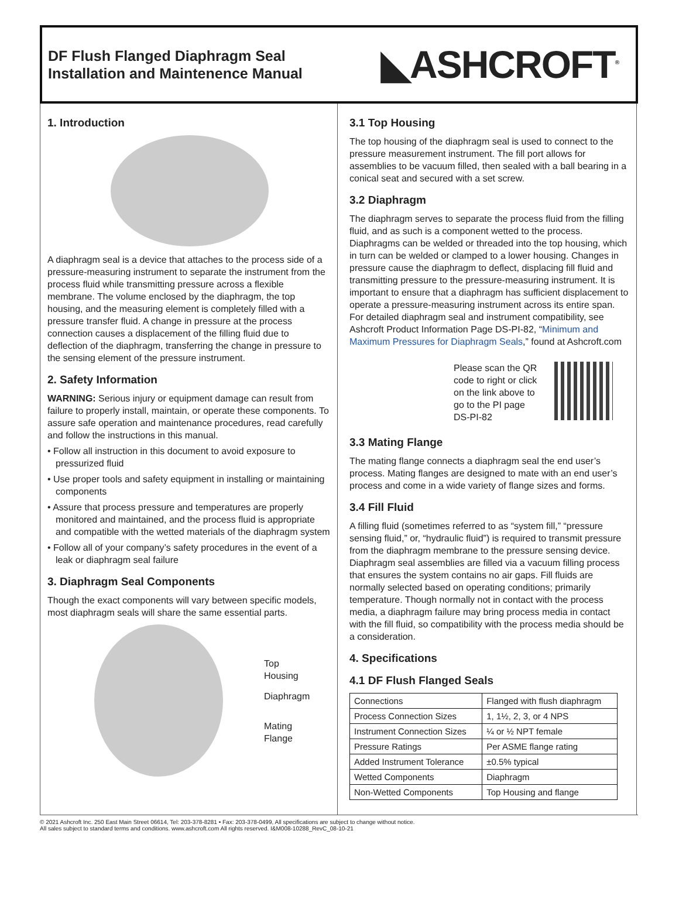DF Flush Flanged Diaphragm Seal
Installation and Maintenence Manual
◣ASHCROFT<sup>®</sup>
1. Introduction
A diaphragm seal is a device that attaches to the process side of a pressure-measuring instrument to separate the instrument from the process fluid while transmitting pressure across a flexible membrane. The volume enclosed by the diaphragm, the top housing, and the measuring element is completely filled with a pressure transfer fluid. A change in pressure at the process connection causes a displacement of the filling fluid due to deflection of the diaphragm, transferring the change in pressure to the sensing element of the pressure instrument.
2. Safety Information
WARNING: Serious injury or equipment damage can result from failure to properly install, maintain, or operate these components. To assure safe operation and maintenance procedures, read carefully and follow the instructions in this manual.
• Follow all instruction in this document to avoid exposure to pressurized fluid
• Use proper tools and safety equipment in installing or maintaining components
• Assure that process pressure and temperatures are properly monitored and maintained, and the process fluid is appropriate and compatible with the wetted materials of the diaphragm system
• Follow all of your company’s safety procedures in the event of a leak or diaphragm seal failure
3. Diaphragm Seal Components
Though the exact components will vary between specific models, most diaphragm seals will share the same essential parts.
Top
Housing
Diaphragm
Mating
Flange
3.1 Top Housing
The top housing of the diaphragm seal is used to connect to the pressure measurement instrument. The fill port allows for assemblies to be vacuum filled, then sealed with a ball bearing in a conical seat and secured with a set screw.
3.2 Diaphragm
The diaphragm serves to separate the process fluid from the filling fluid, and as such is a component wetted to the process. Diaphragms can be welded or threaded into the top housing, which in turn can be welded or clamped to a lower housing. Changes in pressure cause the diaphragm to deflect, displacing fill fluid and transmitting pressure to the pressure-measuring instrument. It is important to ensure that a diaphragm has sufficient displacement to operate a pressure-measuring instrument across its entire span. For detailed diaphragm seal and instrument compatibility, see Ashcroft Product Information Page DS-PI-82, “Minimum and Maximum Pressures for Diaphragm Seals,” found at Ashcroft.com
Please scan the QR code to right or click on the link above to go to the PI page DS-PI-82
3.3 Mating Flange
The mating flange connects a diaphragm seal the end user’s process. Mating flanges are designed to mate with an end user’s process and come in a wide variety of flange sizes and forms.
3.4 Fill Fluid
A filling fluid (sometimes referred to as “system fill,” “pressure sensing fluid,” or, “hydraulic fluid”) is required to transmit pressure from the diaphragm membrane to the pressure sensing device. Diaphragm seal assemblies are filled via a vacuum filling process that ensures the system contains no air gaps. Fill fluids are normally selected based on operating conditions; primarily temperature. Though normally not in contact with the process media, a diaphragm failure may bring process media in contact with the fill fluid, so compatibility with the process media should be a consideration.
4. Specifications
4.1 DF Flush Flanged Seals
| Connections | Flanged with flush diaphragm |
| Process Connection Sizes | 1, 1½, 2, 3, or 4 NPS |
| Instrument Connection Sizes | ¼ or ½ NPT female |
| Pressure Ratings | Per ASME flange rating |
| Added Instrument Tolerance | ±0.5% typical |
| Wetted Components | Diaphragm |
| Non-Wetted Components | Top Housing and flange |
© 2021 Ashcroft Inc. 250 East Main Street 06614, Tel: 203-378-8281 • Fax: 203-378-0499, All specifications are subject to change without notice.
All sales subject to standard terms and conditions. www.ashcroft.com All rights reserved. I&M008-10288_RevC_08-10-21